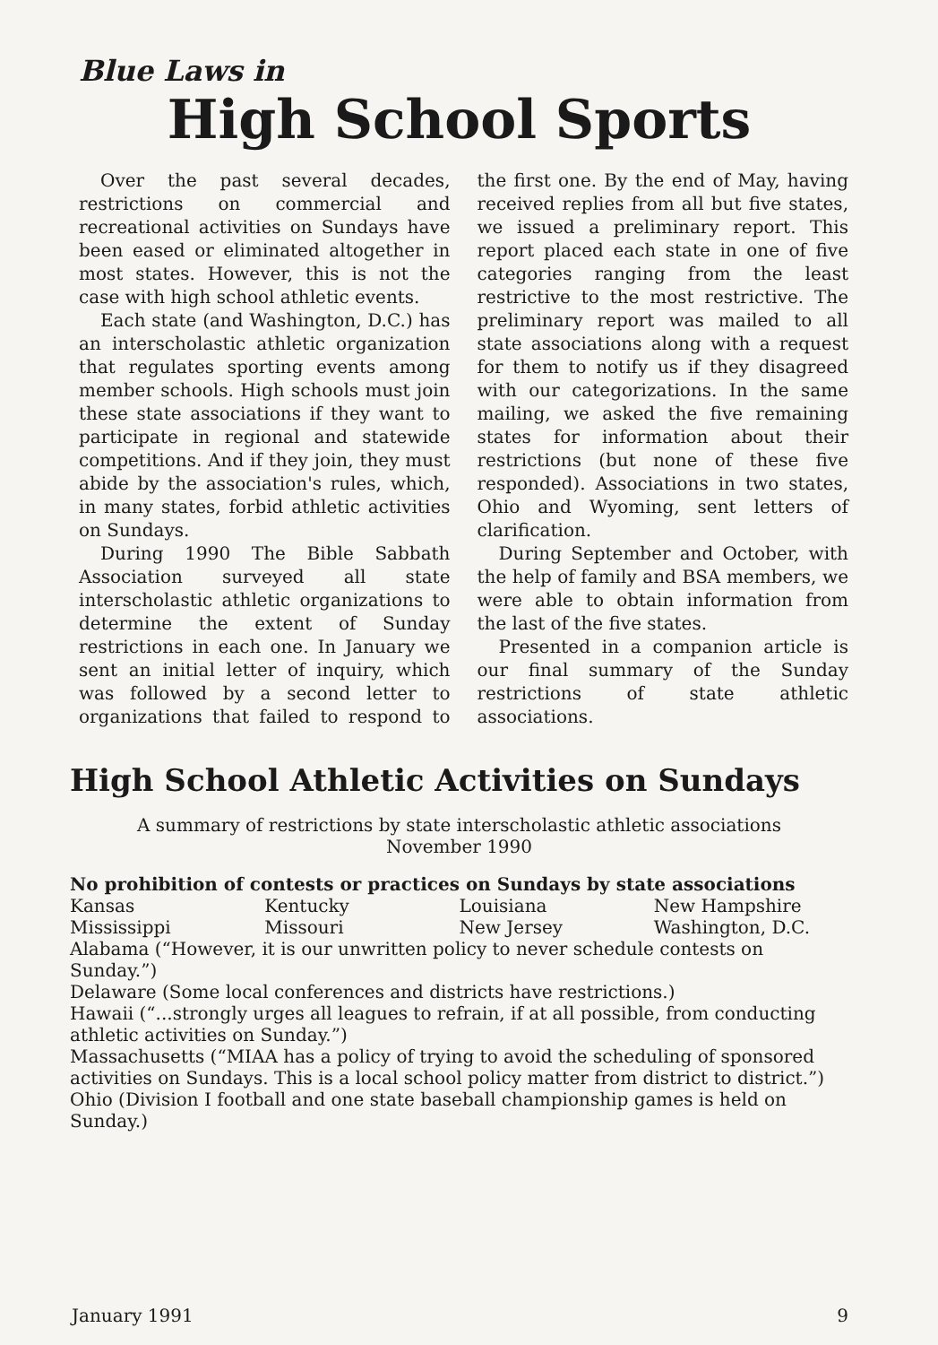Blue Laws in
High School Sports
Over the past several decades, restrictions on commercial and recreational activities on Sundays have been eased or eliminated altogether in most states. However, this is not the case with high school athletic events.
Each state (and Washington, D.C.) has an interscholastic athletic organization that regulates sporting events among member schools. High schools must join these state associations if they want to participate in regional and statewide competitions. And if they join, they must abide by the association's rules, which, in many states, forbid athletic activities on Sundays.
During 1990 The Bible Sabbath Association surveyed all state interscholastic athletic organizations to determine the extent of Sunday restrictions in each one. In January we sent an initial letter of inquiry, which was followed by a second letter to organizations that failed to respond to the first one. By the end of May, having received replies from all but five states, we issued a preliminary report. This report placed each state in one of five categories ranging from the least restrictive to the most restrictive. The preliminary report was mailed to all state associations along with a request for them to notify us if they disagreed with our categorizations. In the same mailing, we asked the five remaining states for information about their restrictions (but none of these five responded). Associations in two states, Ohio and Wyoming, sent letters of clarification.
During September and October, with the help of family and BSA members, we were able to obtain information from the last of the five states.
Presented in a companion article is our final summary of the Sunday restrictions of state athletic associations.
High School Athletic Activities on Sundays
A summary of restrictions by state interscholastic athletic associations
November 1990
No prohibition of contests or practices on Sundays by state associations
| Kansas | Kentucky | Louisiana | New Hampshire |
| Mississippi | Missouri | New Jersey | Washington, D.C. |
Alabama (“However, it is our unwritten policy to never schedule contests on Sunday.”)
Delaware (Some local conferences and districts have restrictions.)
Hawaii (“...strongly urges all leagues to refrain, if at all possible, from conducting athletic activities on Sunday.”)
Massachusetts (“MIAA has a policy of trying to avoid the scheduling of sponsored activities on Sundays. This is a local school policy matter from district to district.”)
Ohio (Division I football and one state baseball championship games is held on Sunday.)
January 1991 9